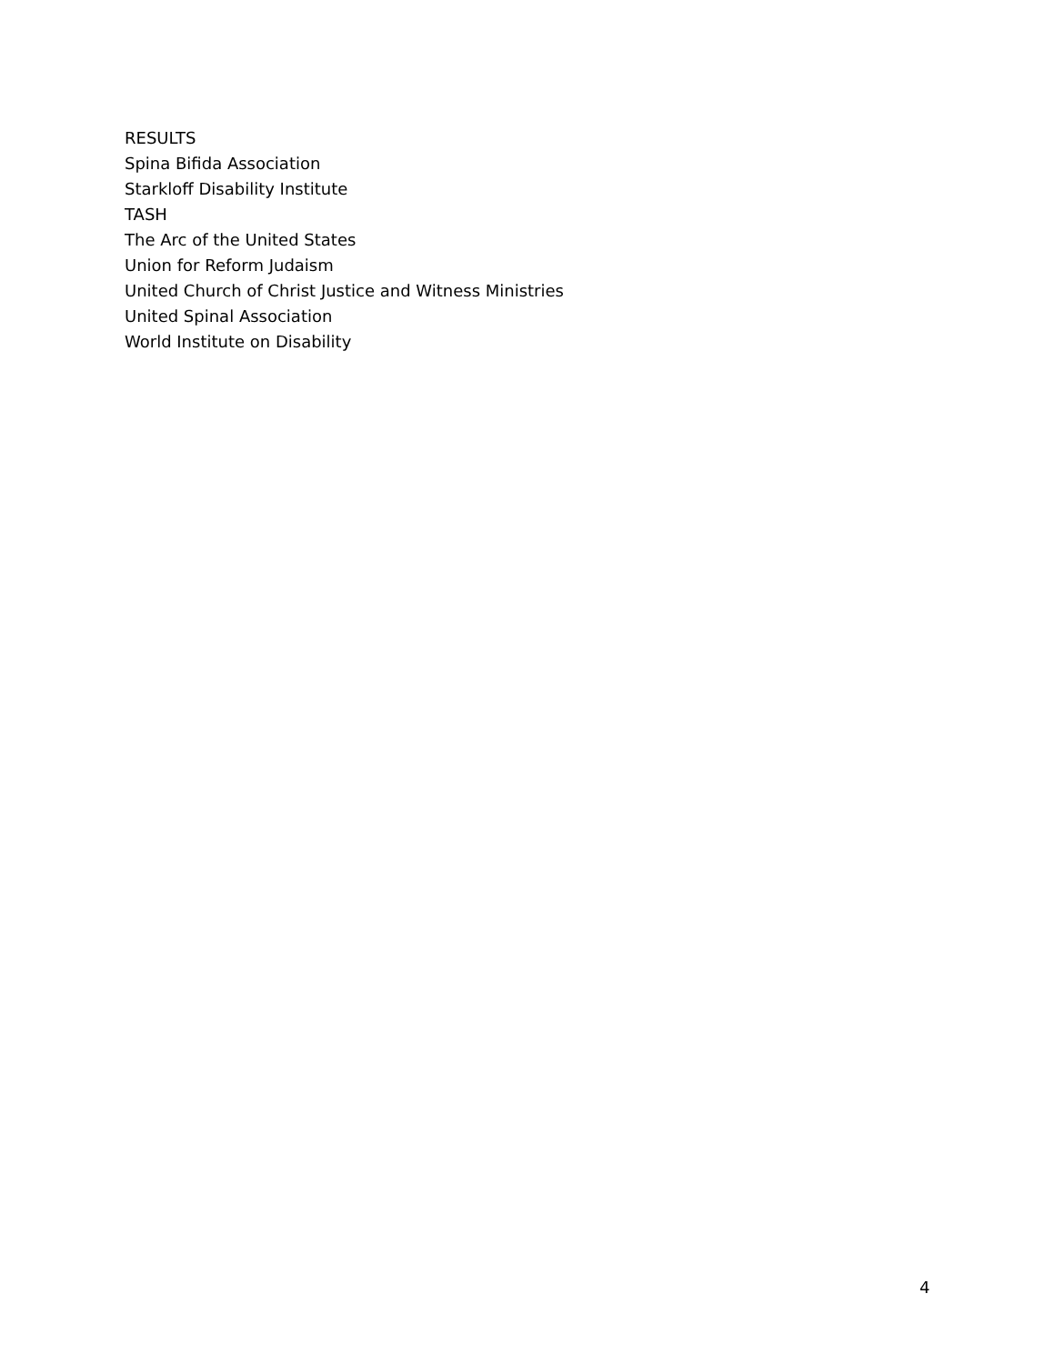RESULTS
Spina Bifida Association
Starkloff Disability Institute
TASH
The Arc of the United States
Union for Reform Judaism
United Church of Christ Justice and Witness Ministries
United Spinal Association
World Institute on Disability
4